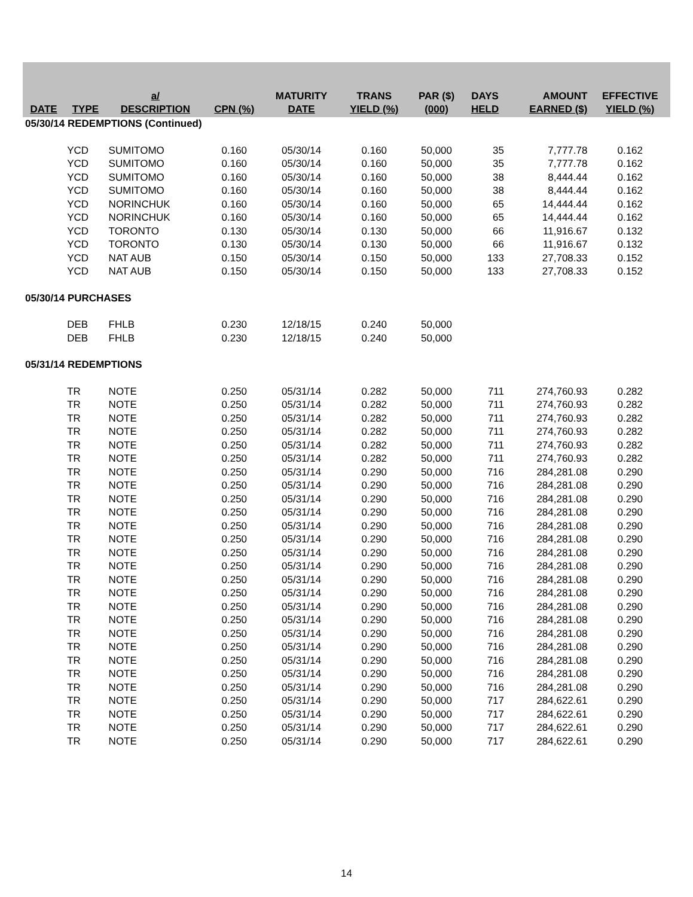| DATE | TYPE | a/ DESCRIPTION | CPN (%) | MATURITY DATE | TRANS YIELD (%) | PAR ($) (000) | DAYS HELD | AMOUNT EARNED ($) | EFFECTIVE YIELD (%) |
| --- | --- | --- | --- | --- | --- | --- | --- | --- | --- |
| 05/30/14 REDEMPTIONS (Continued) | | | | | | | | | |
| | YCD | SUMITOMO | 0.160 | 05/30/14 | 0.160 | 50,000 | 35 | 7,777.78 | 0.162 |
| | YCD | SUMITOMO | 0.160 | 05/30/14 | 0.160 | 50,000 | 35 | 7,777.78 | 0.162 |
| | YCD | SUMITOMO | 0.160 | 05/30/14 | 0.160 | 50,000 | 38 | 8,444.44 | 0.162 |
| | YCD | SUMITOMO | 0.160 | 05/30/14 | 0.160 | 50,000 | 38 | 8,444.44 | 0.162 |
| | YCD | NORINCHUK | 0.160 | 05/30/14 | 0.160 | 50,000 | 65 | 14,444.44 | 0.162 |
| | YCD | NORINCHUK | 0.160 | 05/30/14 | 0.160 | 50,000 | 65 | 14,444.44 | 0.162 |
| | YCD | TORONTO | 0.130 | 05/30/14 | 0.130 | 50,000 | 66 | 11,916.67 | 0.132 |
| | YCD | TORONTO | 0.130 | 05/30/14 | 0.130 | 50,000 | 66 | 11,916.67 | 0.132 |
| | YCD | NAT AUB | 0.150 | 05/30/14 | 0.150 | 50,000 | 133 | 27,708.33 | 0.152 |
| | YCD | NAT AUB | 0.150 | 05/30/14 | 0.150 | 50,000 | 133 | 27,708.33 | 0.152 |
| 05/30/14 PURCHASES | | | | | | | | | |
| | DEB | FHLB | 0.230 | 12/18/15 | 0.240 | 50,000 | | | |
| | DEB | FHLB | 0.230 | 12/18/15 | 0.240 | 50,000 | | | |
| 05/31/14 REDEMPTIONS | | | | | | | | | |
| | TR | NOTE | 0.250 | 05/31/14 | 0.282 | 50,000 | 711 | 274,760.93 | 0.282 |
| | TR | NOTE | 0.250 | 05/31/14 | 0.282 | 50,000 | 711 | 274,760.93 | 0.282 |
| | TR | NOTE | 0.250 | 05/31/14 | 0.282 | 50,000 | 711 | 274,760.93 | 0.282 |
| | TR | NOTE | 0.250 | 05/31/14 | 0.282 | 50,000 | 711 | 274,760.93 | 0.282 |
| | TR | NOTE | 0.250 | 05/31/14 | 0.282 | 50,000 | 711 | 274,760.93 | 0.282 |
| | TR | NOTE | 0.250 | 05/31/14 | 0.282 | 50,000 | 711 | 274,760.93 | 0.282 |
| | TR | NOTE | 0.250 | 05/31/14 | 0.290 | 50,000 | 716 | 284,281.08 | 0.290 |
| | TR | NOTE | 0.250 | 05/31/14 | 0.290 | 50,000 | 716 | 284,281.08 | 0.290 |
| | TR | NOTE | 0.250 | 05/31/14 | 0.290 | 50,000 | 716 | 284,281.08 | 0.290 |
| | TR | NOTE | 0.250 | 05/31/14 | 0.290 | 50,000 | 716 | 284,281.08 | 0.290 |
| | TR | NOTE | 0.250 | 05/31/14 | 0.290 | 50,000 | 716 | 284,281.08 | 0.290 |
| | TR | NOTE | 0.250 | 05/31/14 | 0.290 | 50,000 | 716 | 284,281.08 | 0.290 |
| | TR | NOTE | 0.250 | 05/31/14 | 0.290 | 50,000 | 716 | 284,281.08 | 0.290 |
| | TR | NOTE | 0.250 | 05/31/14 | 0.290 | 50,000 | 716 | 284,281.08 | 0.290 |
| | TR | NOTE | 0.250 | 05/31/14 | 0.290 | 50,000 | 716 | 284,281.08 | 0.290 |
| | TR | NOTE | 0.250 | 05/31/14 | 0.290 | 50,000 | 716 | 284,281.08 | 0.290 |
| | TR | NOTE | 0.250 | 05/31/14 | 0.290 | 50,000 | 716 | 284,281.08 | 0.290 |
| | TR | NOTE | 0.250 | 05/31/14 | 0.290 | 50,000 | 716 | 284,281.08 | 0.290 |
| | TR | NOTE | 0.250 | 05/31/14 | 0.290 | 50,000 | 716 | 284,281.08 | 0.290 |
| | TR | NOTE | 0.250 | 05/31/14 | 0.290 | 50,000 | 716 | 284,281.08 | 0.290 |
| | TR | NOTE | 0.250 | 05/31/14 | 0.290 | 50,000 | 716 | 284,281.08 | 0.290 |
| | TR | NOTE | 0.250 | 05/31/14 | 0.290 | 50,000 | 716 | 284,281.08 | 0.290 |
| | TR | NOTE | 0.250 | 05/31/14 | 0.290 | 50,000 | 716 | 284,281.08 | 0.290 |
| | TR | NOTE | 0.250 | 05/31/14 | 0.290 | 50,000 | 717 | 284,622.61 | 0.290 |
| | TR | NOTE | 0.250 | 05/31/14 | 0.290 | 50,000 | 717 | 284,622.61 | 0.290 |
| | TR | NOTE | 0.250 | 05/31/14 | 0.290 | 50,000 | 717 | 284,622.61 | 0.290 |
| | TR | NOTE | 0.250 | 05/31/14 | 0.290 | 50,000 | 717 | 284,622.61 | 0.290 |
14